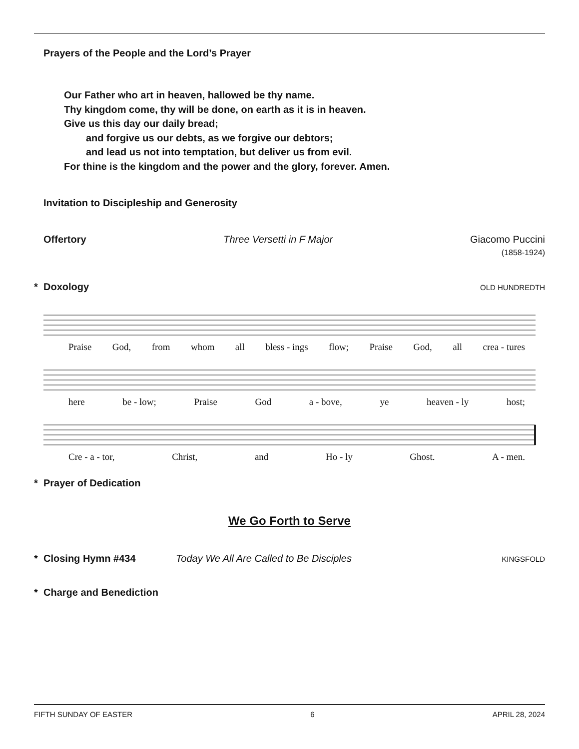Prayers of the People and the Lord’s Prayer
Our Father who art in heaven, hallowed be thy name.
Thy kingdom come, thy will be done, on earth as it is in heaven.
Give us this day our daily bread;
and forgive us our debts, as we forgive our debtors;
and lead us not into temptation, but deliver us from evil.
For thine is the kingdom and the power and the glory, forever. Amen.
Invitation to Discipleship and Generosity
Offertory Three Versetti in F Major Giacomo Puccini
(1858-1924)
* Doxology
OLD HUNDREDTH
Praise God, from whom all bless - ings flow; Praise God, all crea - tures
here be - low; Praise God a - bove, ye heaven - ly host;
Cre - a - tor, Christ, and Ho - ly Ghost. A - men.
* Prayer of Dedication
We Go Forth to Serve
* Closing Hymn #434 Today We All Are Called to Be Disciples KINGSFOLD
* Charge and Benediction
FIFTH SUNDAY OF EASTER 6 APRIL 28, 2024